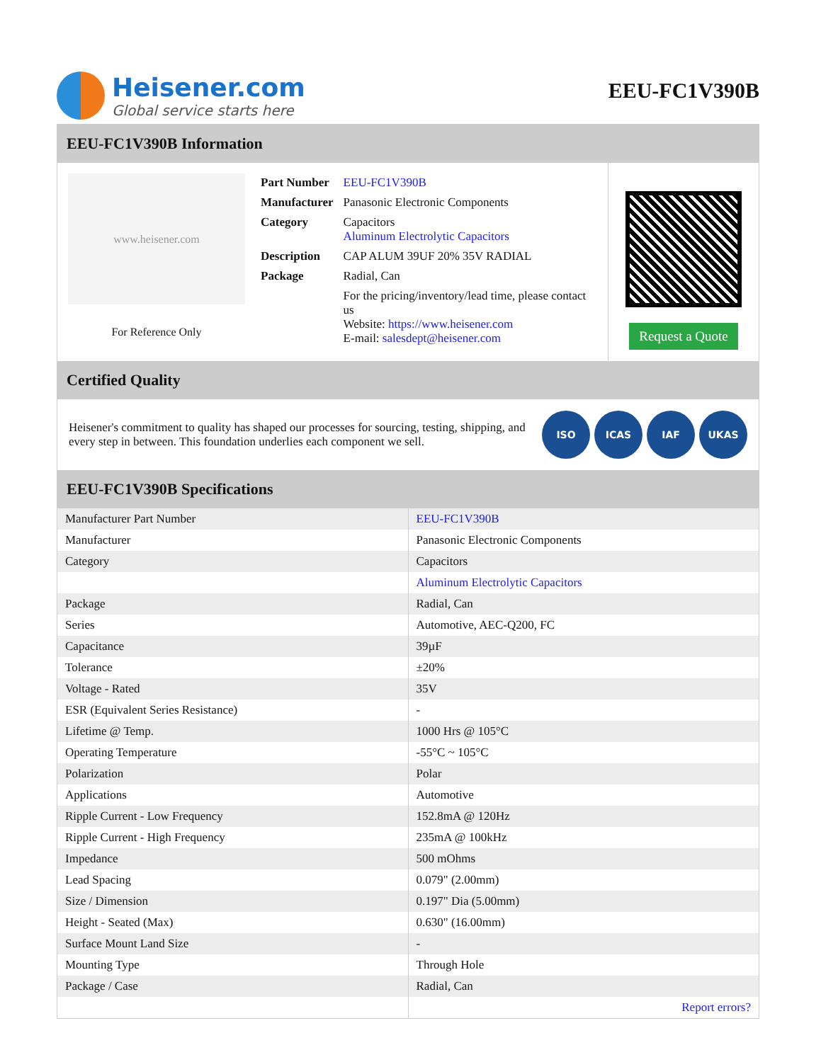Heisener.com
Global service starts here
EEU-FC1V390B
EEU-FC1V390B Information
www.heisener.com
For Reference Only
| Part Number | EEU-FC1V390B |
| Manufacturer | Panasonic Electronic Components |
| Category | Capacitors Aluminum Electrolytic Capacitors |
| Description | CAP ALUM 39UF 20% 35V RADIAL |
| Package | Radial, Can |
| | For the pricing/inventory/lead time, please contact us Website: https://www.heisener.com E-mail: salesdept@heisener.com |
Request a Quote
Certified Quality
Heisener's commitment to quality has shaped our processes for sourcing, testing, shipping, and every step in between. This foundation underlies each component we sell.
ISO ICAS IAF UKAS
EEU-FC1V390B Specifications
| Manufacturer Part Number | EEU-FC1V390B |
| Manufacturer | Panasonic Electronic Components |
| Category | Capacitors |
| | Aluminum Electrolytic Capacitors |
| Package | Radial, Can |
| Series | Automotive, AEC-Q200, FC |
| Capacitance | 39µF |
| Tolerance | ±20% |
| Voltage - Rated | 35V |
| ESR (Equivalent Series Resistance) | - |
| Lifetime @ Temp. | 1000 Hrs @ 105°C |
| Operating Temperature | -55°C ~ 105°C |
| Polarization | Polar |
| Applications | Automotive |
| Ripple Current - Low Frequency | 152.8mA @ 120Hz |
| Ripple Current - High Frequency | 235mA @ 100kHz |
| Impedance | 500 mOhms |
| Lead Spacing | 0.079" (2.00mm) |
| Size / Dimension | 0.197" Dia (5.00mm) |
| Height - Seated (Max) | 0.630" (16.00mm) |
| Surface Mount Land Size | - |
| Mounting Type | Through Hole |
| Package / Case | Radial, Can |
| | Report errors? |